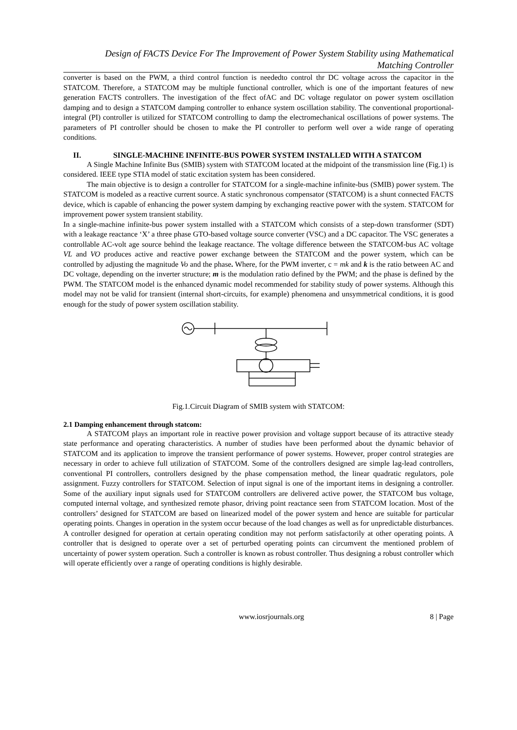Design of FACTS Device For The Improvement of Power System Stability using Mathematical
Matching Controller
converter is based on the PWM, a third control function is neededto control thr DC voltage across the capacitor in the STATCOM. Therefore, a STATCOM may be multiple functional controller, which is one of the important features of new generation FACTS controllers. The investigation of the ffect ofAC and DC voltage regulator on power system oscillation damping and to design a STATCOM damping controller to enhance system oscillation stability. The conventional proportional-integral (PI) controller is utilized for STATCOM controlling to damp the electromechanical oscillations of power systems. The parameters of PI controller should be chosen to make the PI controller to perform well over a wide range of operating conditions.
II. SINGLE-MACHINE INFINITE-BUS POWER SYSTEM INSTALLED WITH A STATCOM
A Single Machine Infinite Bus (SMIB) system with STATCOM located at the midpoint of the transmission line (Fig.1) is considered. IEEE type STIA model of static excitation system has been considered.
The main objective is to design a controller for STATCOM for a single-machine infinite-bus (SMIB) power system. The STATCOM is modeled as a reactive current source. A static synchronous compensator (STATCOM) is a shunt connected FACTS device, which is capable of enhancing the power system damping by exchanging reactive power with the system. STATCOM for improvement power system transient stability.
In a single-machine infinite-bus power system installed with a STATCOM which consists of a step-down transformer (SDT) with a leakage reactance ‘X’ a three phase GTO-based voltage source converter (VSC) and a DC capacitor. The VSC generates a controllable AC-volt age source behind the leakage reactance. The voltage difference between the STATCOM-bus AC voltage VL and VO produces active and reactive power exchange between the STATCOM and the power system, which can be controlled by adjusting the magnitude Vo and the phase. Where, for the PWM inverter, c = mk and k is the ratio between AC and DC voltage, depending on the inverter structure; m is the modulation ratio defined by the PWM; and the phase is defined by the PWM. The STATCOM model is the enhanced dynamic model recommended for stability study of power systems. Although this model may not be valid for transient (internal short-circuits, for example) phenomena and unsymmetrical conditions, it is good enough for the study of power system oscillation stability.
Fig.1.Circuit Diagram of SMIB system with STATCOM:
2.1 Damping enhancement through statcom:
A STATCOM plays an important role in reactive power provision and voltage support because of its attractive steady state performance and operating characteristics. A number of studies have been performed about the dynamic behavior of STATCOM and its application to improve the transient performance of power systems. However, proper control strategies are necessary in order to achieve full utilization of STATCOM. Some of the controllers designed are simple lag-lead controllers, conventional PI controllers, controllers designed by the phase compensation method, the linear quadratic regulators, pole assignment. Fuzzy controllers for STATCOM. Selection of input signal is one of the important items in designing a controller. Some of the auxiliary input signals used for STATCOM controllers are delivered active power, the STATCOM bus voltage, computed internal voltage, and synthesized remote phasor, driving point reactance seen from STATCOM location. Most of the controllers’ designed for STATCOM are based on linearized model of the power system and hence are suitable for particular operating points. Changes in operation in the system occur because of the load changes as well as for unpredictable disturbances. A controller designed for operation at certain operating condition may not perform satisfactorily at other operating points. A controller that is designed to operate over a set of perturbed operating points can circumvent the mentioned problem of uncertainty of power system operation. Such a controller is known as robust controller. Thus designing a robust controller which will operate efficiently over a range of operating conditions is highly desirable.
www.iosrjournals.org 8 | Page